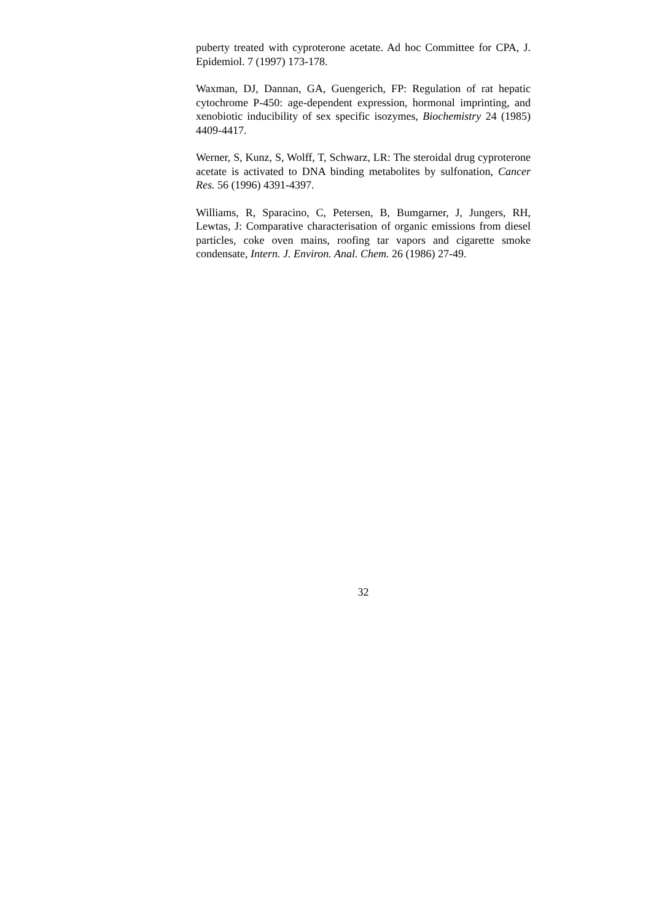puberty treated with cyproterone acetate. Ad hoc Committee for CPA, J. Epidemiol. 7 (1997) 173-178.
Waxman, DJ, Dannan, GA, Guengerich, FP: Regulation of rat hepatic cytochrome P-450: age-dependent expression, hormonal imprinting, and xenobiotic inducibility of sex specific isozymes, Biochemistry 24 (1985) 4409-4417.
Werner, S, Kunz, S, Wolff, T, Schwarz, LR: The steroidal drug cyproterone acetate is activated to DNA binding metabolites by sulfonation, Cancer Res. 56 (1996) 4391-4397.
Williams, R, Sparacino, C, Petersen, B, Bumgarner, J, Jungers, RH, Lewtas, J: Comparative characterisation of organic emissions from diesel particles, coke oven mains, roofing tar vapors and cigarette smoke condensate, Intern. J. Environ. Anal. Chem. 26 (1986) 27-49.
32